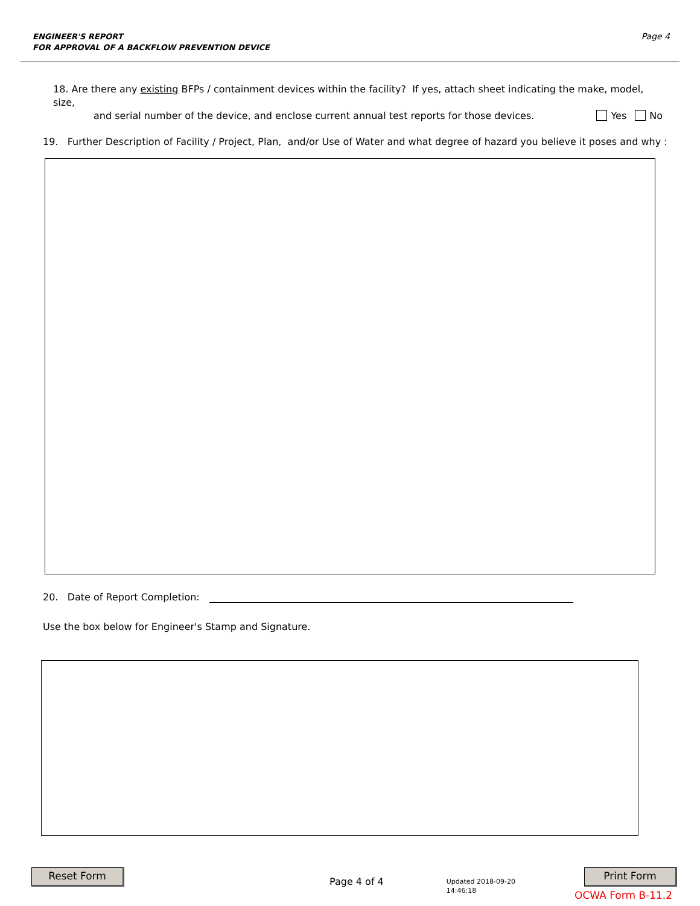ENGINEER'S REPORT
FOR APPROVAL OF A BACKFLOW PREVENTION DEVICE
Page 4
18. Are there any existing BFPs / containment devices within the facility? If yes, attach sheet indicating the make, model, size,
and serial number of the device, and enclose current annual test reports for those devices. Yes No
19. Further Description of Facility / Project, Plan, and/or Use of Water and what degree of hazard you believe it poses and why :
20. Date of Report Completion:
Use the box below for Engineer's Stamp and Signature.
Reset Form
Page 4 of 4
Updated 2018-09-20
14:46:18
Print Form
OCWA Form B-11.2